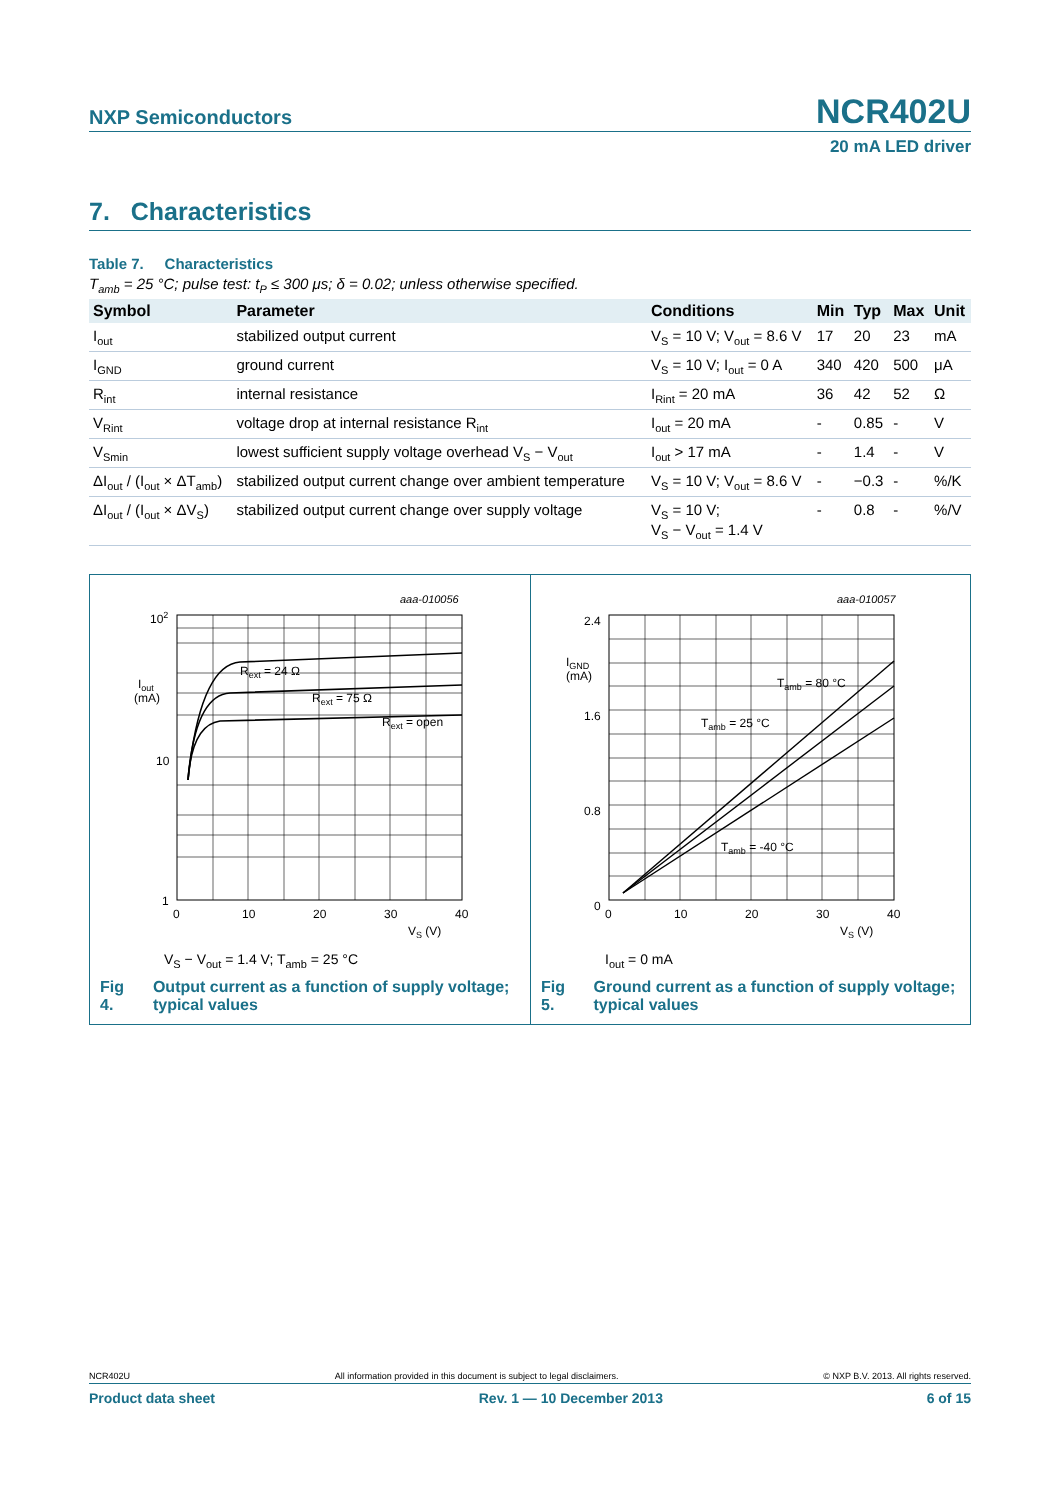NXP Semiconductors
NCR402U
20 mA LED driver
7. Characteristics
Table 7. Characteristics
T<sub>amb</sub> = 25 °C; pulse test: t<sub>P</sub> ≤ 300 μs; δ = 0.02; unless otherwise specified.
| Symbol | Parameter | Conditions | Min | Typ | Max | Unit |
| --- | --- | --- | --- | --- | --- | --- |
| I<sub>out</sub> | stabilized output current | V<sub>S</sub> = 10 V; V<sub>out</sub> = 8.6 V | 17 | 20 | 23 | mA |
| I<sub>GND</sub> | ground current | V<sub>S</sub> = 10 V; I<sub>out</sub> = 0 A | 340 | 420 | 500 | μA |
| R<sub>int</sub> | internal resistance | I<sub>Rint</sub> = 20 mA | 36 | 42 | 52 | Ω |
| V<sub>Rint</sub> | voltage drop at internal resistance R<sub>int</sub> | I<sub>out</sub> = 20 mA | - | 0.85 | - | V |
| V<sub>Smin</sub> | lowest sufficient supply voltage overhead V<sub>S</sub> − V<sub>out</sub> | I<sub>out</sub> > 17 mA | - | 1.4 | - | V |
| ΔI<sub>out</sub> / (I<sub>out</sub> × ΔT<sub>amb</sub>) | stabilized output current change over ambient temperature | V<sub>S</sub> = 10 V; V<sub>out</sub> = 8.6 V | - | −0.3 | - | %/K |
| ΔI<sub>out</sub> / (I<sub>out</sub> × ΔV<sub>S</sub>) | stabilized output current change over supply voltage | V<sub>S</sub> = 10 V; V<sub>S</sub> − V<sub>out</sub> = 1.4 V | - | 0.8 | - | %/V |
aaa-010056
Rext = 24 Ω
Rext = 75 Ω
Rext = open
102
10
1
Iout
(mA)
0
10
20
30
40
VS (V)
V<sub>S</sub> − V<sub>out</sub> = 1.4 V; T<sub>amb</sub> = 25 °C
Fig 4. Output current as a function of supply voltage; typical values
aaa-010057
Tamb = 80 °C
Tamb = 25 °C
Tamb = -40 °C
2.4
1.6
0.8
0
IGND
(mA)
0
10
20
30
40
VS (V)
I<sub>out</sub> = 0 mA
Fig 5. Ground current as a function of supply voltage; typical values
NCR402U All information provided in this document is subject to legal disclaimers. © NXP B.V. 2013. All rights reserved.
Product data sheet Rev. 1 — 10 December 2013 6 of 15